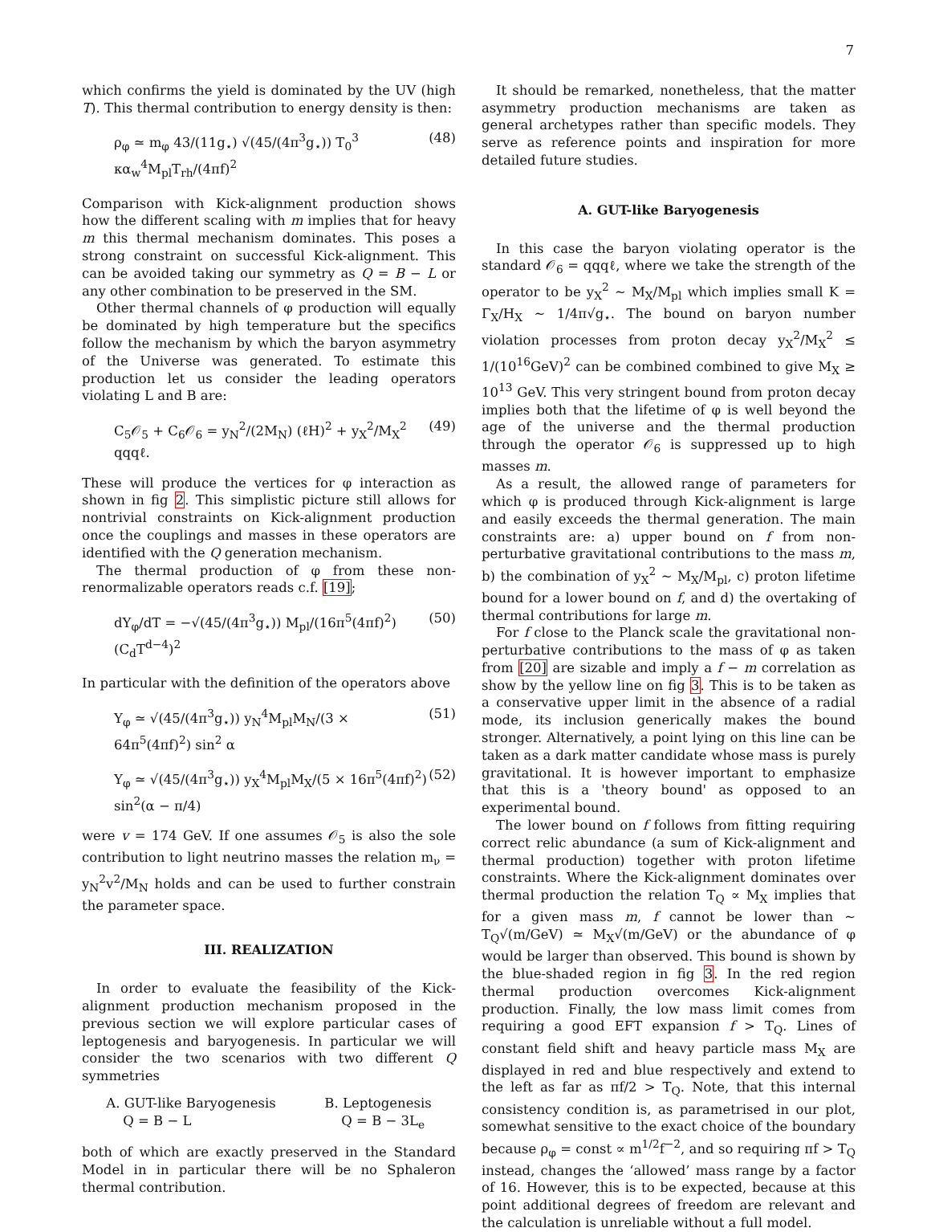7
which confirms the yield is dominated by the UV (high T). This thermal contribution to energy density is then:
ρ<sub>φ</sub> ≃ m<sub>φ</sub> 43/(11g<sub>⋆</sub>) √(45/(4π<sup>3</sup>g<sub>⋆</sub>)) T<sub>0</sub><sup>3</sup> κα<sub>w</sub><sup>4</sup>M<sub>pl</sub>T<sub>rh</sub>/(4πf)<sup>2</sup> (48)
Comparison with Kick-alignment production shows how the different scaling with m implies that for heavy m this thermal mechanism dominates. This poses a strong constraint on successful Kick-alignment. This can be avoided taking our symmetry as Q = B − L or any other combination to be preserved in the SM.
Other thermal channels of φ production will equally be dominated by high temperature but the specifics follow the mechanism by which the baryon asymmetry of the Universe was generated. To estimate this production let us consider the leading operators violating L and B are:
C<sub>5</sub>𝒪<sub>5</sub> + C<sub>6</sub>𝒪<sub>6</sub> = y<sub>N</sub><sup>2</sup>/(2M<sub>N</sub>) (ℓH)<sup>2</sup> + y<sub>X</sub><sup>2</sup>/M<sub>X</sub><sup>2</sup> qqqℓ. (49)
These will produce the vertices for φ interaction as shown in fig 2. This simplistic picture still allows for nontrivial constraints on Kick-alignment production once the couplings and masses in these operators are identified with the Q generation mechanism.
The thermal production of φ from these non-renormalizable operators reads c.f. [19];
dY<sub>φ</sub>/dT = −√(45/(4π<sup>3</sup>g<sub>⋆</sub>)) M<sub>pl</sub>/(16π<sup>5</sup>(4πf)<sup>2</sup>) (C<sub>d</sub>T<sup>d−4</sup>)<sup>2</sup> (50)
In particular with the definition of the operators above
Y<sub>φ</sub> ≃ √(45/(4π<sup>3</sup>g<sub>⋆</sub>)) y<sub>N</sub><sup>4</sup>M<sub>pl</sub>M<sub>N</sub>/(3 × 64π<sup>5</sup>(4πf)<sup>2</sup>) sin<sup>2</sup> α (51)
Y<sub>φ</sub> ≃ √(45/(4π<sup>3</sup>g<sub>⋆</sub>)) y<sub>X</sub><sup>4</sup>M<sub>pl</sub>M<sub>X</sub>/(5 × 16π<sup>5</sup>(4πf)<sup>2</sup>) sin<sup>2</sup>(α − π/4) (52)
were v = 174 GeV. If one assumes 𝒪<sub>5</sub> is also the sole contribution to light neutrino masses the relation m<sub>ν</sub> = y<sub>N</sub><sup>2</sup>v<sup>2</sup>/M<sub>N</sub> holds and can be used to further constrain the parameter space.
III. REALIZATION
In order to evaluate the feasibility of the Kick-alignment production mechanism proposed in the previous section we will explore particular cases of leptogenesis and baryogenesis. In particular we will consider the two scenarios with two different Q symmetries
A. GUT-like Baryogenesis
Q = B − L
B. Leptogenesis
Q = B − 3L<sub>e</sub>
both of which are exactly preserved in the Standard Model in in particular there will be no Sphaleron thermal contribution.
It should be remarked, nonetheless, that the matter asymmetry production mechanisms are taken as general archetypes rather than specific models. They serve as reference points and inspiration for more detailed future studies.
A. GUT-like Baryogenesis
In this case the baryon violating operator is the standard 𝒪<sub>6</sub> = qqqℓ, where we take the strength of the operator to be y<sub>X</sub><sup>2</sup> ∼ M<sub>X</sub>/M<sub>pl</sub> which implies small K = Γ<sub>X</sub>/H<sub>X</sub> ∼ 1/4π√g<sub>⋆</sub>. The bound on baryon number violation processes from proton decay y<sub>X</sub><sup>2</sup>/M<sub>X</sub><sup>2</sup> ≤ 1/(10<sup>16</sup>GeV)<sup>2</sup> can be combined combined to give M<sub>X</sub> ≥ 10<sup>13</sup> GeV. This very stringent bound from proton decay implies both that the lifetime of φ is well beyond the age of the universe and the thermal production through the operator 𝒪<sub>6</sub> is suppressed up to high masses m.
As a result, the allowed range of parameters for which φ is produced through Kick-alignment is large and easily exceeds the thermal generation. The main constraints are: a) upper bound on f from non-perturbative gravitational contributions to the mass m, b) the combination of y<sub>X</sub><sup>2</sup> ∼ M<sub>X</sub>/M<sub>pl</sub>, c) proton lifetime bound for a lower bound on f, and d) the overtaking of thermal contributions for large m.
For f close to the Planck scale the gravitational non-perturbative contributions to the mass of φ as taken from [20] are sizable and imply a f − m correlation as show by the yellow line on fig 3. This is to be taken as a conservative upper limit in the absence of a radial mode, its inclusion generically makes the bound stronger. Alternatively, a point lying on this line can be taken as a dark matter candidate whose mass is purely gravitational. It is however important to emphasize that this is a 'theory bound' as opposed to an experimental bound.
The lower bound on f follows from fitting requiring correct relic abundance (a sum of Kick-alignment and thermal production) together with proton lifetime constraints. Where the Kick-alignment dominates over thermal production the relation T<sub>Q</sub> ∝ M<sub>X</sub> implies that for a given mass m, f cannot be lower than ∼ T<sub>Q</sub>√(m/GeV) ≃ M<sub>X</sub>√(m/GeV) or the abundance of φ would be larger than observed. This bound is shown by the blue-shaded region in fig 3. In the red region thermal production overcomes Kick-alignment production. Finally, the low mass limit comes from requiring a good EFT expansion f > T<sub>Q</sub>. Lines of constant field shift and heavy particle mass M<sub>X</sub> are displayed in red and blue respectively and extend to the left as far as πf/2 > T<sub>Q</sub>. Note, that this internal consistency condition is, as parametrised in our plot, somewhat sensitive to the exact choice of the boundary because ρ<sub>φ</sub> = const ∝ m<sup>1/2</sup>f<sup>−2</sup>, and so requiring πf > T<sub>Q</sub> instead, changes the ‘allowed’ mass range by a factor of 16. However, this is to be expected, because at this point additional degrees of freedom are relevant and the calculation is unreliable without a full model.